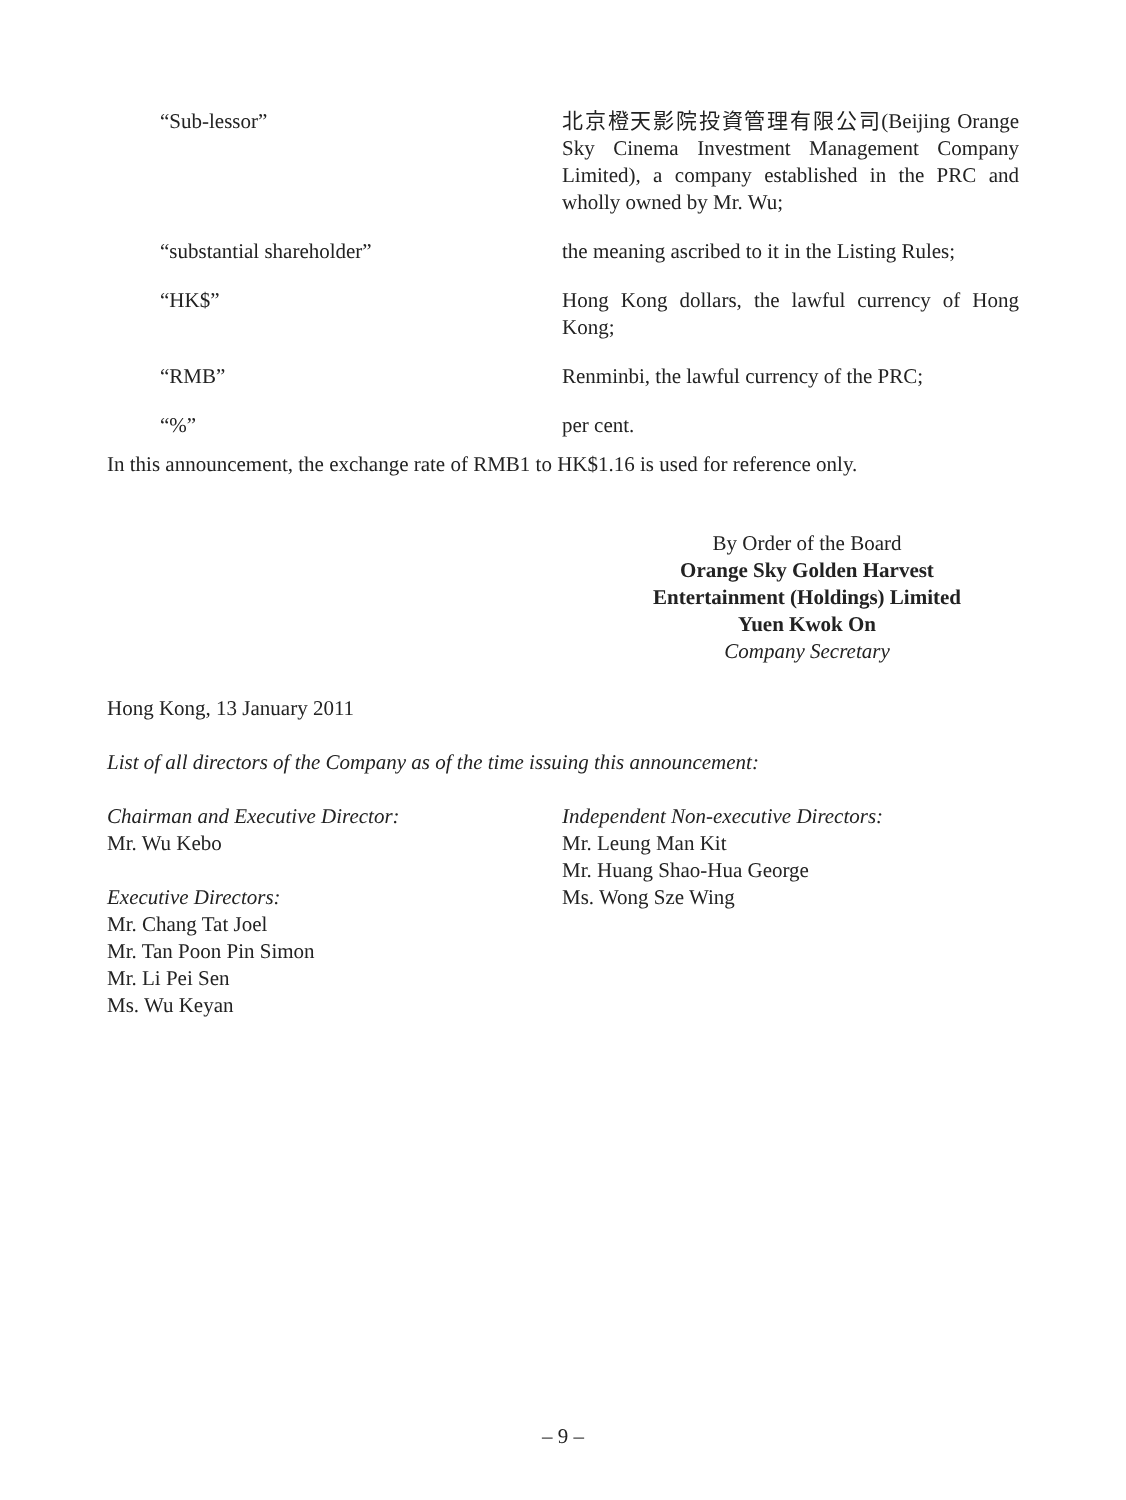“Sub-lessor” 北京橙天影院投資管理有限公司(Beijing Orange Sky Cinema Investment Management Company Limited), a company established in the PRC and wholly owned by Mr. Wu;
“substantial shareholder” the meaning ascribed to it in the Listing Rules;
“HK$” Hong Kong dollars, the lawful currency of Hong Kong;
“RMB” Renminbi, the lawful currency of the PRC;
“%” per cent.
In this announcement, the exchange rate of RMB1 to HK$1.16 is used for reference only.
By Order of the Board
Orange Sky Golden Harvest
Entertainment (Holdings) Limited
Yuen Kwok On
Company Secretary
Hong Kong, 13 January 2011
List of all directors of the Company as of the time issuing this announcement:
Chairman and Executive Director:
Mr. Wu Kebo
Executive Directors:
Mr. Chang Tat Joel
Mr. Tan Poon Pin Simon
Mr. Li Pei Sen
Ms. Wu Keyan
Independent Non-executive Directors:
Mr. Leung Man Kit
Mr. Huang Shao-Hua George
Ms. Wong Sze Wing
– 9 –